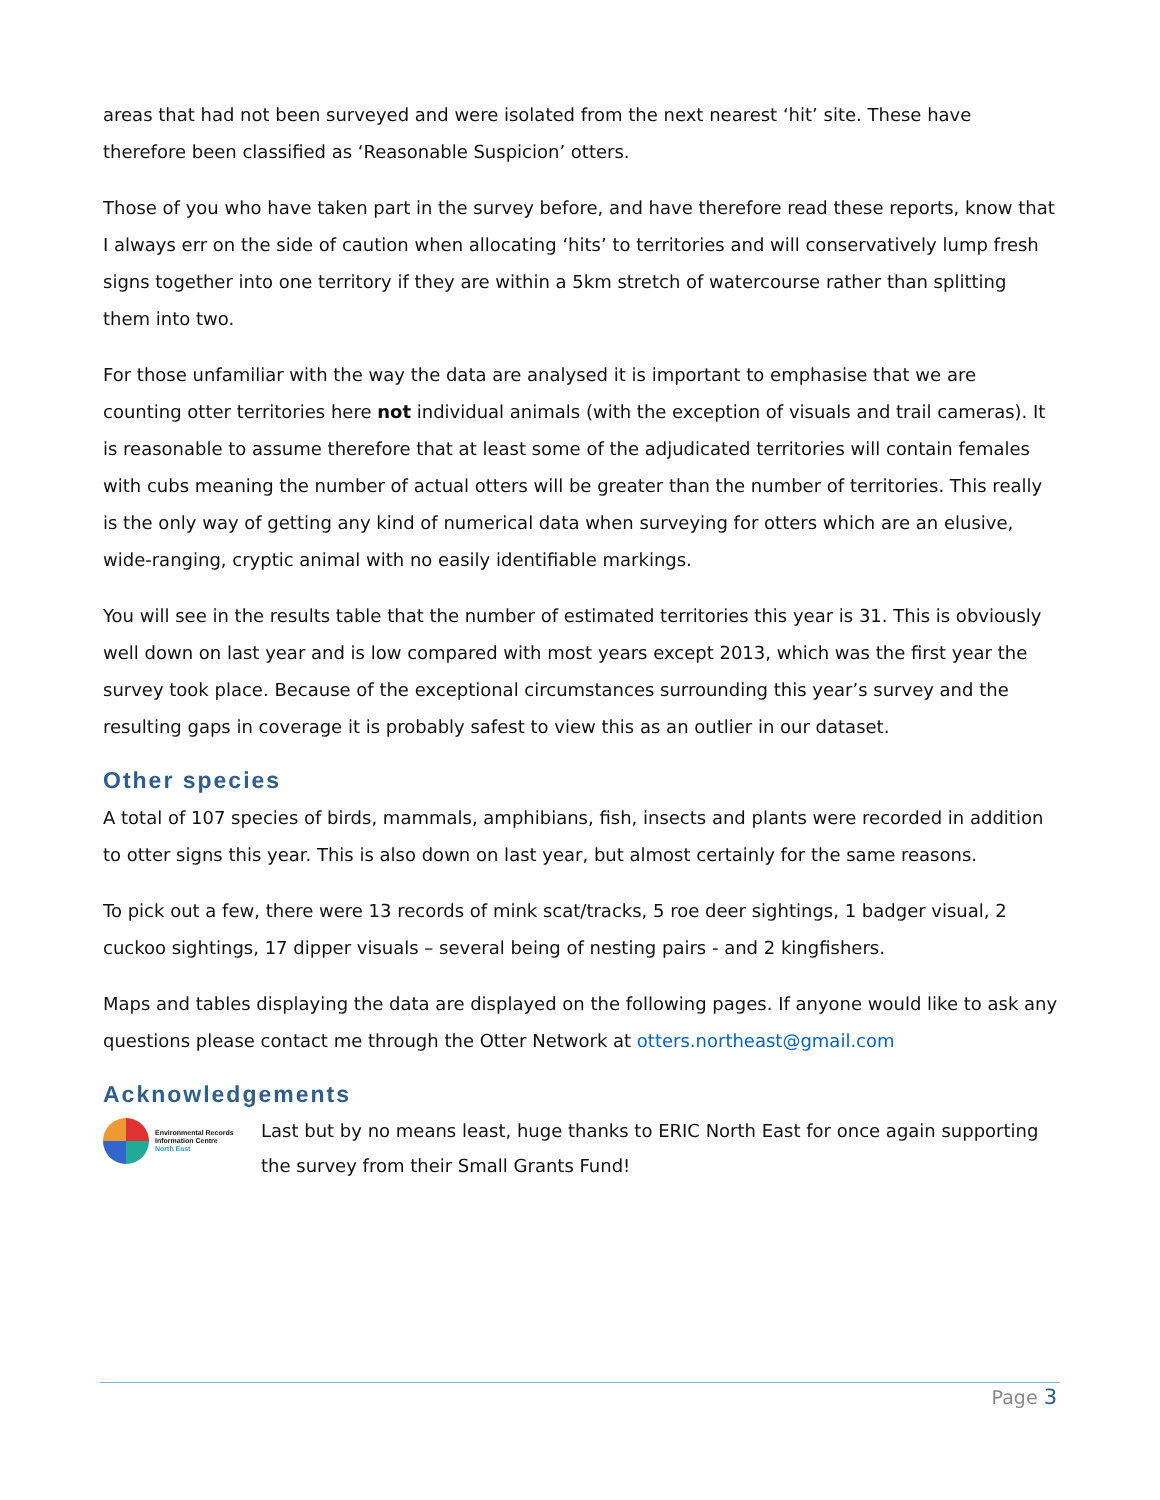areas that had not been surveyed and were isolated from the next nearest ‘hit’ site. These have therefore been classified as ‘Reasonable Suspicion’ otters.
Those of you who have taken part in the survey before, and have therefore read these reports, know that I always err on the side of caution when allocating ‘hits’ to territories and will conservatively lump fresh signs together into one territory if they are within a 5km stretch of watercourse rather than splitting them into two.
For those unfamiliar with the way the data are analysed it is important to emphasise that we are counting otter territories here not individual animals (with the exception of visuals and trail cameras). It is reasonable to assume therefore that at least some of the adjudicated territories will contain females with cubs meaning the number of actual otters will be greater than the number of territories. This really is the only way of getting any kind of numerical data when surveying for otters which are an elusive, wide-ranging, cryptic animal with no easily identifiable markings.
You will see in the results table that the number of estimated territories this year is 31. This is obviously well down on last year and is low compared with most years except 2013, which was the first year the survey took place. Because of the exceptional circumstances surrounding this year’s survey and the resulting gaps in coverage it is probably safest to view this as an outlier in our dataset.
Other species
A total of 107 species of birds, mammals, amphibians, fish, insects and plants were recorded in addition to otter signs this year. This is also down on last year, but almost certainly for the same reasons.
To pick out a few, there were 13 records of mink scat/tracks, 5 roe deer sightings, 1 badger visual, 2 cuckoo sightings, 17 dipper visuals – several being of nesting pairs - and 2 kingfishers.
Maps and tables displaying the data are displayed on the following pages. If anyone would like to ask any questions please contact me through the Otter Network at otters.northeast@gmail.com
Acknowledgements
Environmental Records
Information Centre
North East
Last but by no means least, huge thanks to ERIC North East for once again supporting the survey from their Small Grants Fund!
Page 3